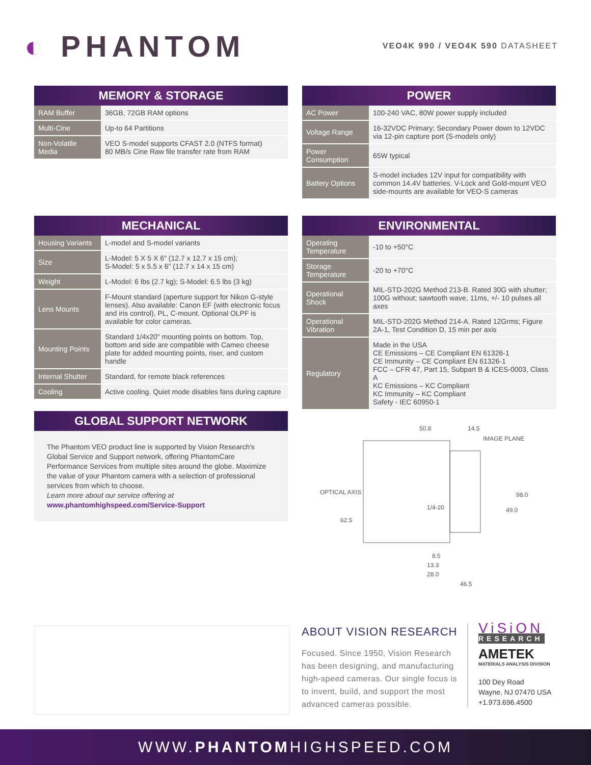◐ PHANTOM
VEO4K 990 / VEO4K 590 DATASHEET
| MEMORY & STORAGE | |
| --- | --- |
| RAM Buffer | 36GB, 72GB RAM options |
| Multi-Cine | Up-to 64 Partitions |
| Non-Volatile Media | VEO S-model supports CFAST 2.0 (NTFS format) 80 MB/s Cine Raw file transfer rate from RAM |
| POWER | |
| --- | --- |
| AC Power | 100-240 VAC, 80W power supply included |
| Voltage Range | 16-32VDC Primary; Secondary Power down to 12VDC via 12-pin capture port (S-models only) |
| Power Consumption | 65W typical |
| Battery Options | S-model includes 12V input for compatibility with common 14.4V batteries. V-Lock and Gold-mount VEO side-mounts are available for VEO-S cameras |
| MECHANICAL | |
| --- | --- |
| Housing Variants | L-model and S-model variants |
| Size | L-Model: 5 X 5 X 6" (12.7 x 12.7 x 15 cm); S-Model: 5 x 5.5 x 6" (12.7 x 14 x 15 cm) |
| Weight | L-Model: 6 lbs (2.7 kg); S-Model: 6.5 lbs (3 kg) |
| Lens Mounts | F-Mount standard (aperture support for Nikon G-style lenses). Also available: Canon EF (with electronic focus and iris control), PL, C-mount. Optional OLPF is available for color cameras. |
| Mounting Points | Standard 1/4x20" mounting points on bottom. Top, bottom and side are compatible with Cameo cheese plate for added mounting points, riser, and custom handle |
| Internal Shutter | Standard, for remote black references |
| Cooling | Active cooling. Quiet mode disables fans during capture |
| GLOBAL SUPPORT NETWORK |
| --- |
The Phantom VEO product line is supported by Vision Research's Global Service and Support network, offering PhantomCare Performance Services from multiple sites around the globe. Maximize the value of your Phantom camera with a selection of professional services from which to choose.
Learn more about our service offering at
www.phantomhighspeed.com/Service-Support
| ENVIRONMENTAL | |
| --- | --- |
| Operating Temperature | -10 to +50°C |
| Storage Temperature | -20 to +70°C |
| Operational Shock | MIL-STD-202G Method 213-B. Rated 30G with shutter; 100G without; sawtooth wave, 11ms, +/- 10 pulses all axes |
| Operational Vibration | MIL-STD-202G Method 214-A. Rated 12Grms; Figure 2A-1, Test Condition D, 15 min per axis |
| Regulatory | Made in the USA CE Emissions – CE Compliant EN 61326-1 CE Immunity – CE Compliant EN 61326-1 FCC – CFR 47, Part 15, Subpart B & ICES-0003, Class A KC Emissions – KC Compliant KC Immunity – KC Compliant Safety - IEC 60950-1 |
50.8
14.5
IMAGE PLANE
OPTICAL AXIS
1/4-20
62.5
49.0
98.0
8.5
13.3
28.0
46.5
ABOUT VISION RESEARCH
Focused. Since 1950, Vision Research has been designing, and manufacturing high-speed cameras. Our single focus is to invent, build, and support the most advanced cameras possible.
ViSiON
RESEARCH
AMETEK
MATERIALS ANALYSIS DIVISION
100 Dey Road
Wayne, NJ 07470 USA
+1.973.696.4500
WWW.PHANTOMHIGHSPEED.COM